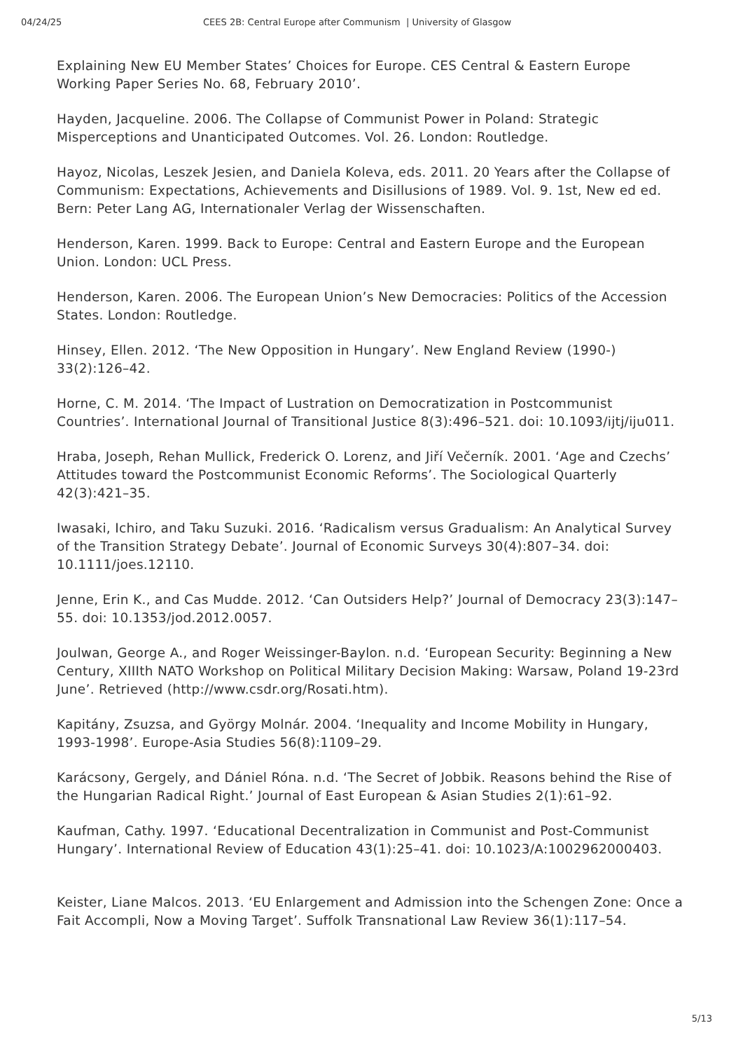04/24/25 CEES 2B: Central Europe after Communism | University of Glasgow
Explaining New EU Member States’ Choices for Europe. CES Central & Eastern Europe Working Paper Series No. 68, February 2010’.
Hayden, Jacqueline. 2006. The Collapse of Communist Power in Poland: Strategic Misperceptions and Unanticipated Outcomes. Vol. 26. London: Routledge.
Hayoz, Nicolas, Leszek Jesien, and Daniela Koleva, eds. 2011. 20 Years after the Collapse of Communism: Expectations, Achievements and Disillusions of 1989. Vol. 9. 1st, New ed ed. Bern: Peter Lang AG, Internationaler Verlag der Wissenschaften.
Henderson, Karen. 1999. Back to Europe: Central and Eastern Europe and the European Union. London: UCL Press.
Henderson, Karen. 2006. The European Union’s New Democracies: Politics of the Accession States. London: Routledge.
Hinsey, Ellen. 2012. ‘The New Opposition in Hungary’. New England Review (1990-) 33(2):126–42.
Horne, C. M. 2014. ‘The Impact of Lustration on Democratization in Postcommunist Countries’. International Journal of Transitional Justice 8(3):496–521. doi: 10.1093/ijtj/iju011.
Hraba, Joseph, Rehan Mullick, Frederick O. Lorenz, and Jiří Večerník. 2001. ‘Age and Czechs’ Attitudes toward the Postcommunist Economic Reforms’. The Sociological Quarterly 42(3):421–35.
Iwasaki, Ichiro, and Taku Suzuki. 2016. ‘Radicalism versus Gradualism: An Analytical Survey of the Transition Strategy Debate’. Journal of Economic Surveys 30(4):807–34. doi: 10.1111/joes.12110.
Jenne, Erin K., and Cas Mudde. 2012. ‘Can Outsiders Help?’ Journal of Democracy 23(3):147–55. doi: 10.1353/jod.2012.0057.
Joulwan, George A., and Roger Weissinger-Baylon. n.d. ‘European Security: Beginning a New Century, XIIIth NATO Workshop on Political Military Decision Making: Warsaw, Poland 19-23rd June’. Retrieved (http://www.csdr.org/Rosati.htm).
Kapitány, Zsuzsa, and György Molnár. 2004. ‘Inequality and Income Mobility in Hungary, 1993-1998’. Europe-Asia Studies 56(8):1109–29.
Karácsony, Gergely, and Dániel Róna. n.d. ‘The Secret of Jobbik. Reasons behind the Rise of the Hungarian Radical Right.’ Journal of East European & Asian Studies 2(1):61–92.
Kaufman, Cathy. 1997. ‘Educational Decentralization in Communist and Post-Communist Hungary’. International Review of Education 43(1):25–41. doi: 10.1023/A:1002962000403.
Keister, Liane Malcos. 2013. ‘EU Enlargement and Admission into the Schengen Zone: Once a Fait Accompli, Now a Moving Target’. Suffolk Transnational Law Review 36(1):117–54.
5/13